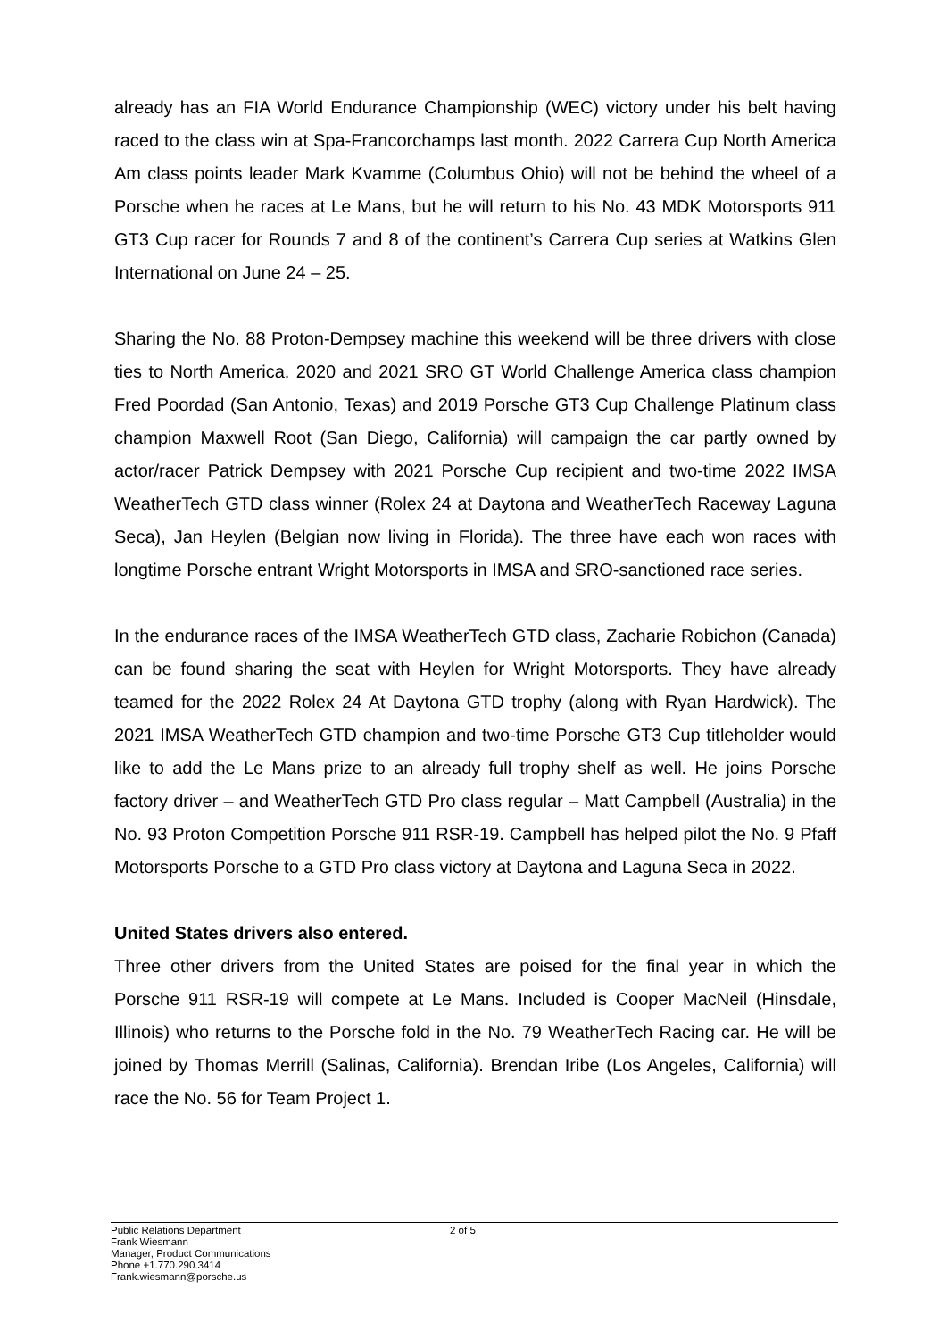already has an FIA World Endurance Championship (WEC) victory under his belt having raced to the class win at Spa-Francorchamps last month. 2022 Carrera Cup North America Am class points leader Mark Kvamme (Columbus Ohio) will not be behind the wheel of a Porsche when he races at Le Mans, but he will return to his No. 43 MDK Motorsports 911 GT3 Cup racer for Rounds 7 and 8 of the continent’s Carrera Cup series at Watkins Glen International on June 24 – 25.
Sharing the No. 88 Proton-Dempsey machine this weekend will be three drivers with close ties to North America. 2020 and 2021 SRO GT World Challenge America class champion Fred Poordad (San Antonio, Texas) and 2019 Porsche GT3 Cup Challenge Platinum class champion Maxwell Root (San Diego, California) will campaign the car partly owned by actor/racer Patrick Dempsey with 2021 Porsche Cup recipient and two-time 2022 IMSA WeatherTech GTD class winner (Rolex 24 at Daytona and WeatherTech Raceway Laguna Seca), Jan Heylen (Belgian now living in Florida). The three have each won races with longtime Porsche entrant Wright Motorsports in IMSA and SRO-sanctioned race series.
In the endurance races of the IMSA WeatherTech GTD class, Zacharie Robichon (Canada) can be found sharing the seat with Heylen for Wright Motorsports. They have already teamed for the 2022 Rolex 24 At Daytona GTD trophy (along with Ryan Hardwick). The 2021 IMSA WeatherTech GTD champion and two-time Porsche GT3 Cup titleholder would like to add the Le Mans prize to an already full trophy shelf as well. He joins Porsche factory driver – and WeatherTech GTD Pro class regular – Matt Campbell (Australia) in the No. 93 Proton Competition Porsche 911 RSR-19. Campbell has helped pilot the No. 9 Pfaff Motorsports Porsche to a GTD Pro class victory at Daytona and Laguna Seca in 2022.
United States drivers also entered.
Three other drivers from the United States are poised for the final year in which the Porsche 911 RSR-19 will compete at Le Mans. Included is Cooper MacNeil (Hinsdale, Illinois) who returns to the Porsche fold in the No. 79 WeatherTech Racing car. He will be joined by Thomas Merrill (Salinas, California). Brendan Iribe (Los Angeles, California) will race the No. 56 for Team Project 1.
Public Relations Department
Frank Wiesmann
Manager, Product Communications
Phone +1.770.290.3414
Frank.wiesmann@porsche.us
2 of 5